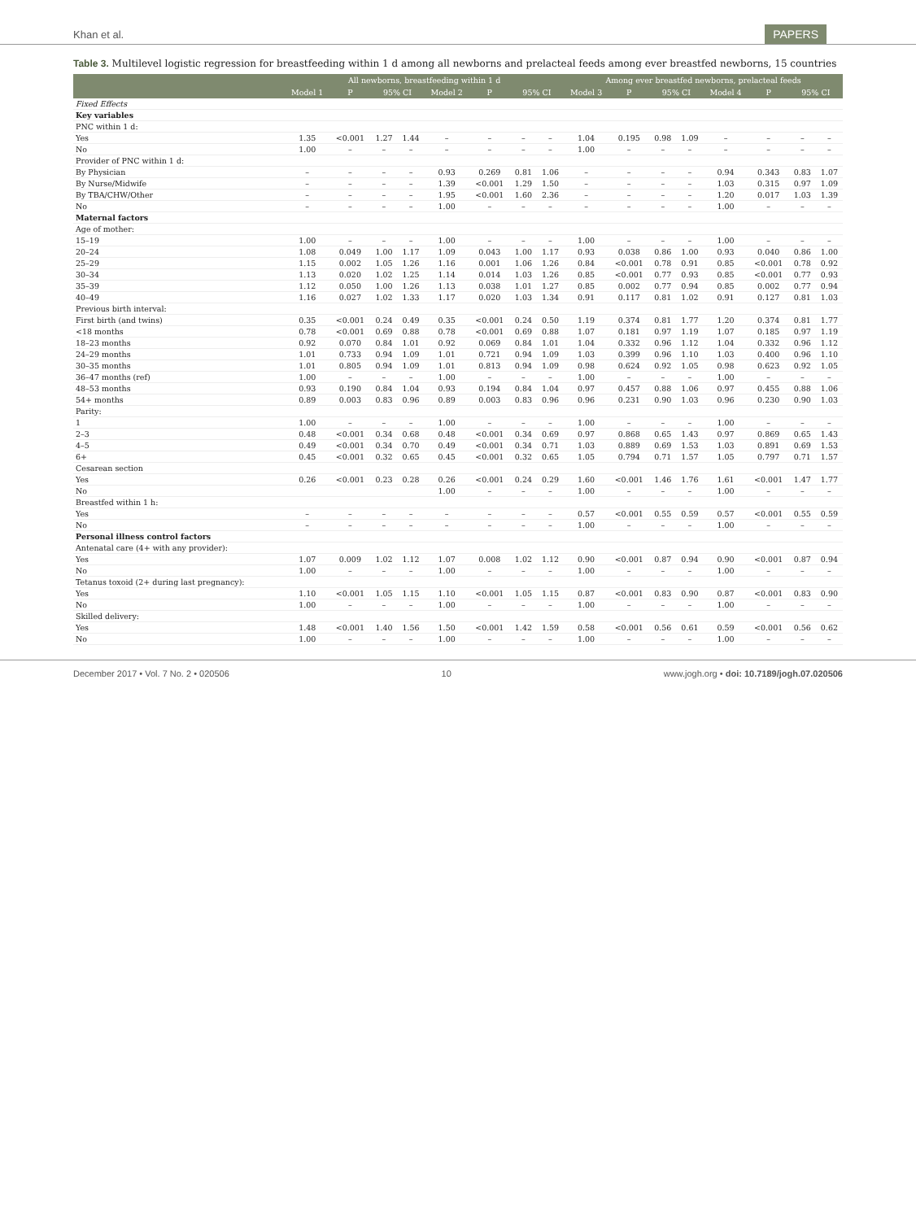Khan et al. PAPERS
Table 3. Multilevel logistic regression for breastfeeding within 1 d among all newborns and prelacteal feeds among ever breastfed newborns, 15 countries
| | All newborns, breastfeeding within 1 d | | | | | | | | Among ever breastfed newborns, prelacteal feeds | | | | | | | |
| --- | --- | --- | --- | --- | --- | --- | --- | --- | --- | --- | --- | --- | --- | --- | --- | --- |
| | Model 1 | P | 95% CI | | Model 2 | P | 95% CI | | Model 3 | P | 95% CI | | Model 4 | P | 95% CI | |
| Fixed Effects | | | | | | | | | | | | | | | | |
| Key variables | | | | | | | | | | | | | | | | |
| PNC within 1 d: | | | | | | | | | | | | | | | | |
| Yes | 1.35 | <0.001 | 1.27 | 1.44 | – | – | – | – | 1.04 | 0.195 | 0.98 | 1.09 | – | – | – | – |
| No | 1.00 | – | – | – | – | – | – | – | 1.00 | – | – | – | – | – | – | – |
| Provider of PNC within 1 d: | | | | | | | | | | | | | | | | |
| By Physician | – | – | – | – | 0.93 | 0.269 | 0.81 | 1.06 | – | – | – | – | 0.94 | 0.343 | 0.83 | 1.07 |
| By Nurse/Midwife | – | – | – | – | 1.39 | <0.001 | 1.29 | 1.50 | – | – | – | – | 1.03 | 0.315 | 0.97 | 1.09 |
| By TBA/CHW/Other | – | – | – | – | 1.95 | <0.001 | 1.60 | 2.36 | – | – | – | – | 1.20 | 0.017 | 1.03 | 1.39 |
| No | – | – | – | – | 1.00 | – | – | – | – | – | – | – | 1.00 | – | – | – |
| Maternal factors | | | | | | | | | | | | | | | | |
| Age of mother: | | | | | | | | | | | | | | | | |
| 15–19 | 1.00 | – | – | – | 1.00 | – | – | – | 1.00 | – | – | – | 1.00 | – | – | – |
| 20–24 | 1.08 | 0.049 | 1.00 | 1.17 | 1.09 | 0.043 | 1.00 | 1.17 | 0.93 | 0.038 | 0.86 | 1.00 | 0.93 | 0.040 | 0.86 | 1.00 |
| 25–29 | 1.15 | 0.002 | 1.05 | 1.26 | 1.16 | 0.001 | 1.06 | 1.26 | 0.84 | <0.001 | 0.78 | 0.91 | 0.85 | <0.001 | 0.78 | 0.92 |
| 30–34 | 1.13 | 0.020 | 1.02 | 1.25 | 1.14 | 0.014 | 1.03 | 1.26 | 0.85 | <0.001 | 0.77 | 0.93 | 0.85 | <0.001 | 0.77 | 0.93 |
| 35–39 | 1.12 | 0.050 | 1.00 | 1.26 | 1.13 | 0.038 | 1.01 | 1.27 | 0.85 | 0.002 | 0.77 | 0.94 | 0.85 | 0.002 | 0.77 | 0.94 |
| 40–49 | 1.16 | 0.027 | 1.02 | 1.33 | 1.17 | 0.020 | 1.03 | 1.34 | 0.91 | 0.117 | 0.81 | 1.02 | 0.91 | 0.127 | 0.81 | 1.03 |
| Previous birth interval: | | | | | | | | | | | | | | | | |
| First birth (and twins) | 0.35 | <0.001 | 0.24 | 0.49 | 0.35 | <0.001 | 0.24 | 0.50 | 1.19 | 0.374 | 0.81 | 1.77 | 1.20 | 0.374 | 0.81 | 1.77 |
| <18 months | 0.78 | <0.001 | 0.69 | 0.88 | 0.78 | <0.001 | 0.69 | 0.88 | 1.07 | 0.181 | 0.97 | 1.19 | 1.07 | 0.185 | 0.97 | 1.19 |
| 18–23 months | 0.92 | 0.070 | 0.84 | 1.01 | 0.92 | 0.069 | 0.84 | 1.01 | 1.04 | 0.332 | 0.96 | 1.12 | 1.04 | 0.332 | 0.96 | 1.12 |
| 24–29 months | 1.01 | 0.733 | 0.94 | 1.09 | 1.01 | 0.721 | 0.94 | 1.09 | 1.03 | 0.399 | 0.96 | 1.10 | 1.03 | 0.400 | 0.96 | 1.10 |
| 30–35 months | 1.01 | 0.805 | 0.94 | 1.09 | 1.01 | 0.813 | 0.94 | 1.09 | 0.98 | 0.624 | 0.92 | 1.05 | 0.98 | 0.623 | 0.92 | 1.05 |
| 36–47 months (ref) | 1.00 | – | – | – | 1.00 | – | – | – | 1.00 | – | – | – | 1.00 | – | – | – |
| 48–53 months | 0.93 | 0.190 | 0.84 | 1.04 | 0.93 | 0.194 | 0.84 | 1.04 | 0.97 | 0.457 | 0.88 | 1.06 | 0.97 | 0.455 | 0.88 | 1.06 |
| 54+ months | 0.89 | 0.003 | 0.83 | 0.96 | 0.89 | 0.003 | 0.83 | 0.96 | 0.96 | 0.231 | 0.90 | 1.03 | 0.96 | 0.230 | 0.90 | 1.03 |
| Parity: | | | | | | | | | | | | | | | | |
| 1 | 1.00 | – | – | – | 1.00 | – | – | – | 1.00 | – | – | – | 1.00 | – | – | – |
| 2–3 | 0.48 | <0.001 | 0.34 | 0.68 | 0.48 | <0.001 | 0.34 | 0.69 | 0.97 | 0.868 | 0.65 | 1.43 | 0.97 | 0.869 | 0.65 | 1.43 |
| 4–5 | 0.49 | <0.001 | 0.34 | 0.70 | 0.49 | <0.001 | 0.34 | 0.71 | 1.03 | 0.889 | 0.69 | 1.53 | 1.03 | 0.891 | 0.69 | 1.53 |
| 6+ | 0.45 | <0.001 | 0.32 | 0.65 | 0.45 | <0.001 | 0.32 | 0.65 | 1.05 | 0.794 | 0.71 | 1.57 | 1.05 | 0.797 | 0.71 | 1.57 |
| Cesarean section | | | | | | | | | | | | | | | | |
| Yes | 0.26 | <0.001 | 0.23 | 0.28 | 0.26 | <0.001 | 0.24 | 0.29 | 1.60 | <0.001 | 1.46 | 1.76 | 1.61 | <0.001 | 1.47 | 1.77 |
| No | | | | | 1.00 | – | – | – | 1.00 | – | – | – | 1.00 | – | – | – |
| Breastfed within 1 h: | | | | | | | | | | | | | | | | |
| Yes | – | – | – | – | – | – | – | – | 0.57 | <0.001 | 0.55 | 0.59 | 0.57 | <0.001 | 0.55 | 0.59 |
| No | – | – | – | – | – | – | – | – | 1.00 | – | – | – | 1.00 | – | – | – |
| Personal illness control factors | | | | | | | | | | | | | | | | |
| Antenatal care (4+ with any provider): | | | | | | | | | | | | | | | | |
| Yes | 1.07 | 0.009 | 1.02 | 1.12 | 1.07 | 0.008 | 1.02 | 1.12 | 0.90 | <0.001 | 0.87 | 0.94 | 0.90 | <0.001 | 0.87 | 0.94 |
| No | 1.00 | – | – | – | 1.00 | – | – | – | 1.00 | – | – | – | 1.00 | – | – | – |
| Tetanus toxoid (2+ during last pregnancy): | | | | | | | | | | | | | | | | |
| Yes | 1.10 | <0.001 | 1.05 | 1.15 | 1.10 | <0.001 | 1.05 | 1.15 | 0.87 | <0.001 | 0.83 | 0.90 | 0.87 | <0.001 | 0.83 | 0.90 |
| No | 1.00 | – | – | – | 1.00 | – | – | – | 1.00 | – | – | – | 1.00 | – | – | – |
| Skilled delivery: | | | | | | | | | | | | | | | | |
| Yes | 1.48 | <0.001 | 1.40 | 1.56 | 1.50 | <0.001 | 1.42 | 1.59 | 0.58 | <0.001 | 0.56 | 0.61 | 0.59 | <0.001 | 0.56 | 0.62 |
| No | 1.00 | – | – | – | 1.00 | – | – | – | 1.00 | – | – | – | 1.00 | – | – | – |
December 2017 • Vol. 7 No. 2 • 020506 10 www.jogh.org • doi: 10.7189/jogh.07.020506